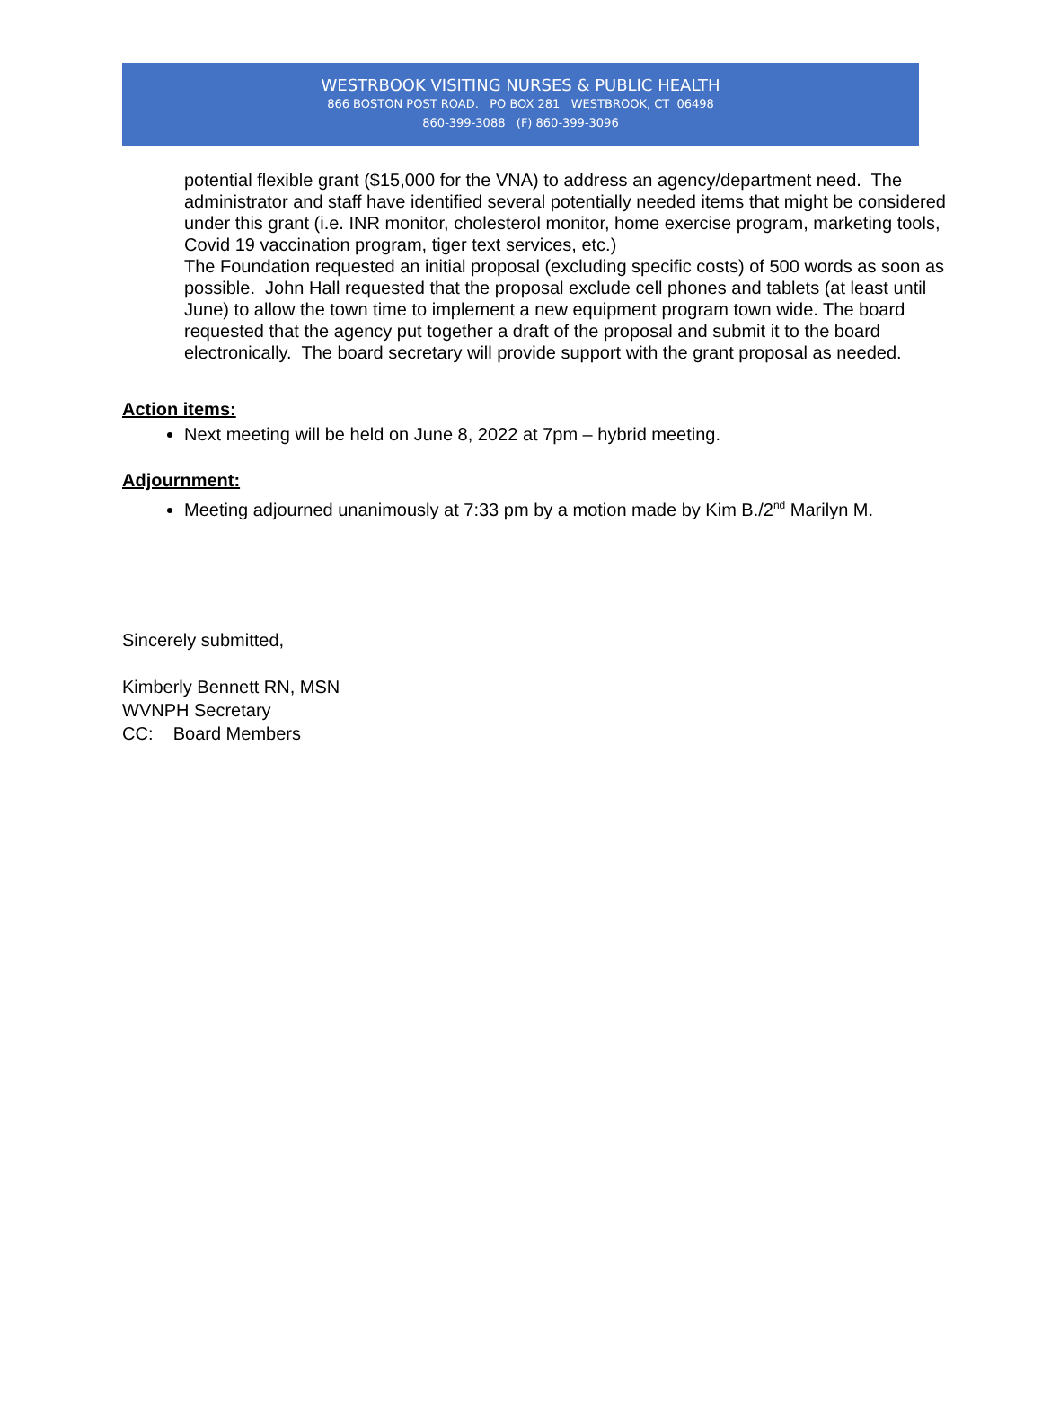WESTRBOOK VISITING NURSES & PUBLIC HEALTH
866 BOSTON POST ROAD. PO BOX 281 WESTBROOK, CT 06498
860-399-3088 (F) 860-399-3096
potential flexible grant ($15,000 for the VNA) to address an agency/department need. The administrator and staff have identified several potentially needed items that might be considered under this grant (i.e. INR monitor, cholesterol monitor, home exercise program, marketing tools, Covid 19 vaccination program, tiger text services, etc.)
The Foundation requested an initial proposal (excluding specific costs) of 500 words as soon as possible. John Hall requested that the proposal exclude cell phones and tablets (at least until June) to allow the town time to implement a new equipment program town wide. The board requested that the agency put together a draft of the proposal and submit it to the board electronically. The board secretary will provide support with the grant proposal as needed.
Action items:
Next meeting will be held on June 8, 2022 at 7pm – hybrid meeting.
Adjournment:
Meeting adjourned unanimously at 7:33 pm by a motion made by Kim B./2<sup>nd</sup> Marilyn M.
Sincerely submitted,
Kimberly Bennett RN, MSN
WVNPH Secretary
CC: Board Members